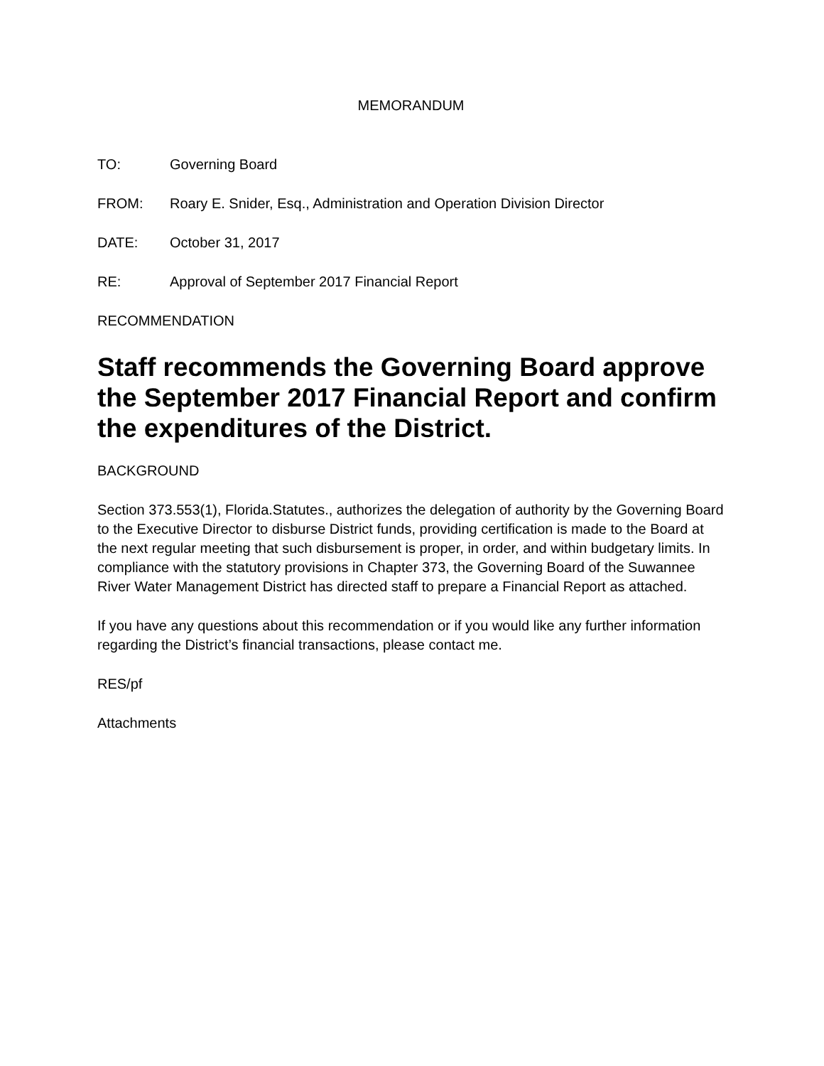MEMORANDUM
TO: Governing Board
FROM: Roary E. Snider, Esq., Administration and Operation Division Director
DATE: October 31, 2017
RE: Approval of September 2017 Financial Report
RECOMMENDATION
Staff recommends the Governing Board approve the September 2017 Financial Report and confirm the expenditures of the District.
BACKGROUND
Section 373.553(1), Florida.Statutes., authorizes the delegation of authority by the Governing Board to the Executive Director to disburse District funds, providing certification is made to the Board at the next regular meeting that such disbursement is proper, in order, and within budgetary limits. In compliance with the statutory provisions in Chapter 373, the Governing Board of the Suwannee River Water Management District has directed staff to prepare a Financial Report as attached.
If you have any questions about this recommendation or if you would like any further information regarding the District’s financial transactions, please contact me.
RES/pf
Attachments